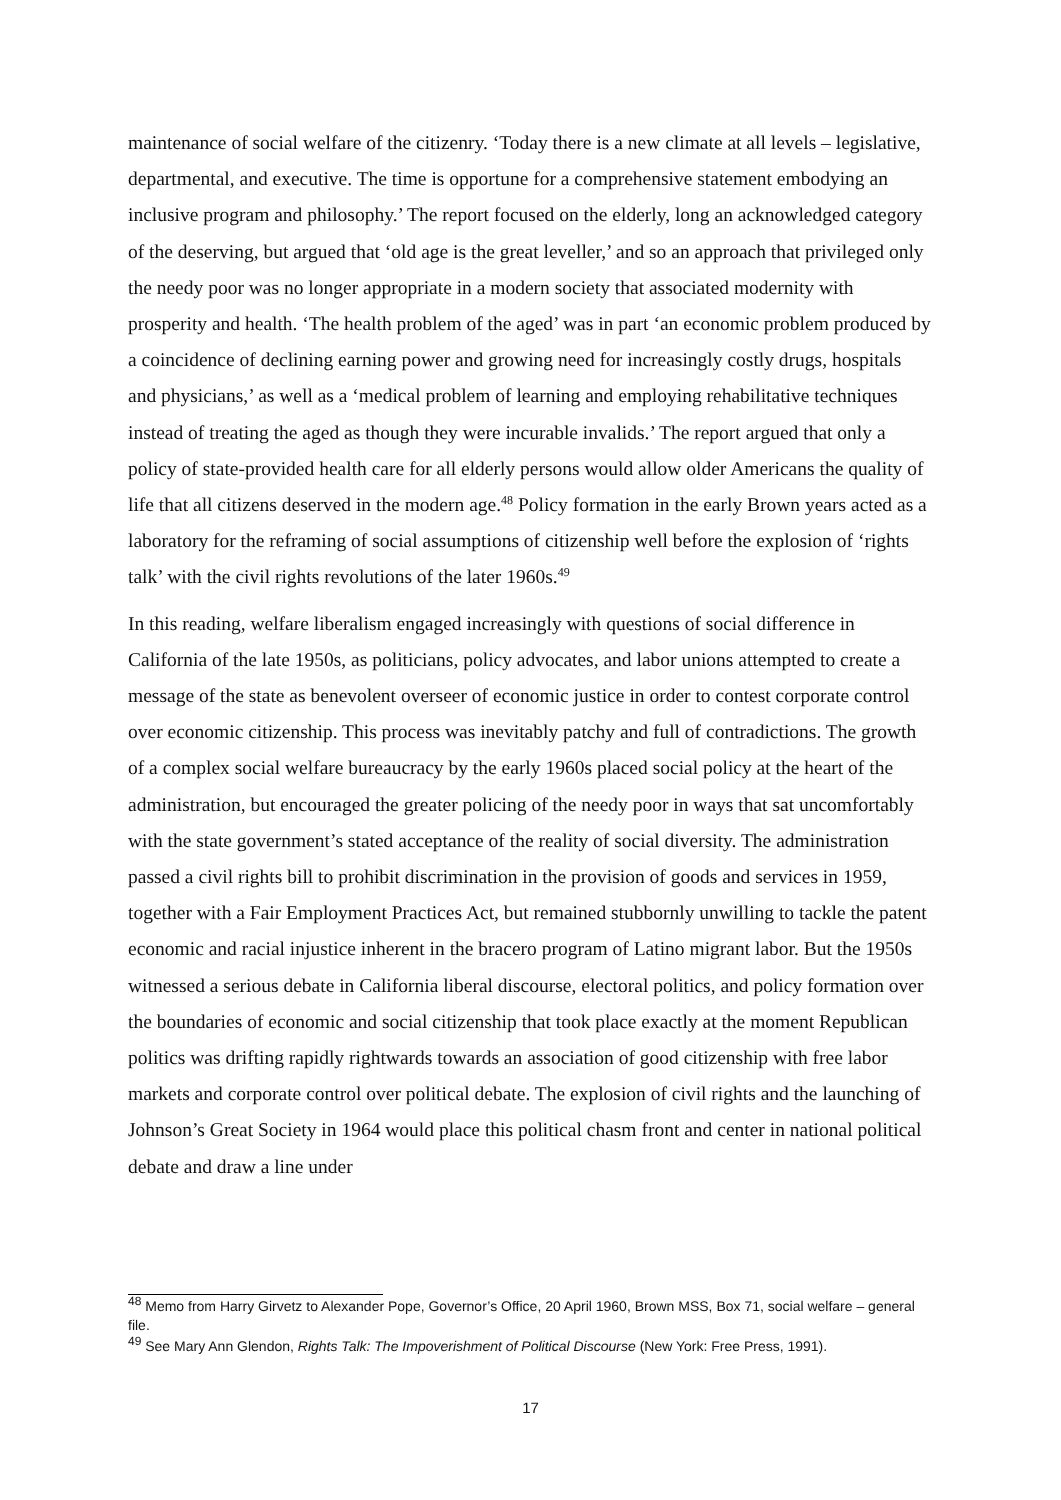maintenance of social welfare of the citizenry. ‘Today there is a new climate at all levels – legislative, departmental, and executive. The time is opportune for a comprehensive statement embodying an inclusive program and philosophy.’ The report focused on the elderly, long an acknowledged category of the deserving, but argued that ‘old age is the great leveller,’ and so an approach that privileged only the needy poor was no longer appropriate in a modern society that associated modernity with prosperity and health. ‘The health problem of the aged’ was in part ‘an economic problem produced by a coincidence of declining earning power and growing need for increasingly costly drugs, hospitals and physicians,’ as well as a ‘medical problem of learning and employing rehabilitative techniques instead of treating the aged as though they were incurable invalids.’ The report argued that only a policy of state-provided health care for all elderly persons would allow older Americans the quality of life that all citizens deserved in the modern age.<sup>48</sup> Policy formation in the early Brown years acted as a laboratory for the reframing of social assumptions of citizenship well before the explosion of ‘rights talk’ with the civil rights revolutions of the later 1960s.<sup>49</sup>
In this reading, welfare liberalism engaged increasingly with questions of social difference in California of the late 1950s, as politicians, policy advocates, and labor unions attempted to create a message of the state as benevolent overseer of economic justice in order to contest corporate control over economic citizenship. This process was inevitably patchy and full of contradictions. The growth of a complex social welfare bureaucracy by the early 1960s placed social policy at the heart of the administration, but encouraged the greater policing of the needy poor in ways that sat uncomfortably with the state government’s stated acceptance of the reality of social diversity. The administration passed a civil rights bill to prohibit discrimination in the provision of goods and services in 1959, together with a Fair Employment Practices Act, but remained stubbornly unwilling to tackle the patent economic and racial injustice inherent in the bracero program of Latino migrant labor. But the 1950s witnessed a serious debate in California liberal discourse, electoral politics, and policy formation over the boundaries of economic and social citizenship that took place exactly at the moment Republican politics was drifting rapidly rightwards towards an association of good citizenship with free labor markets and corporate control over political debate. The explosion of civil rights and the launching of Johnson’s Great Society in 1964 would place this political chasm front and center in national political debate and draw a line under
<sup>48</sup> Memo from Harry Girvetz to Alexander Pope, Governor’s Office, 20 April 1960, Brown MSS, Box 71, social welfare – general file.
<sup>49</sup> See Mary Ann Glendon, Rights Talk: The Impoverishment of Political Discourse (New York: Free Press, 1991).
17